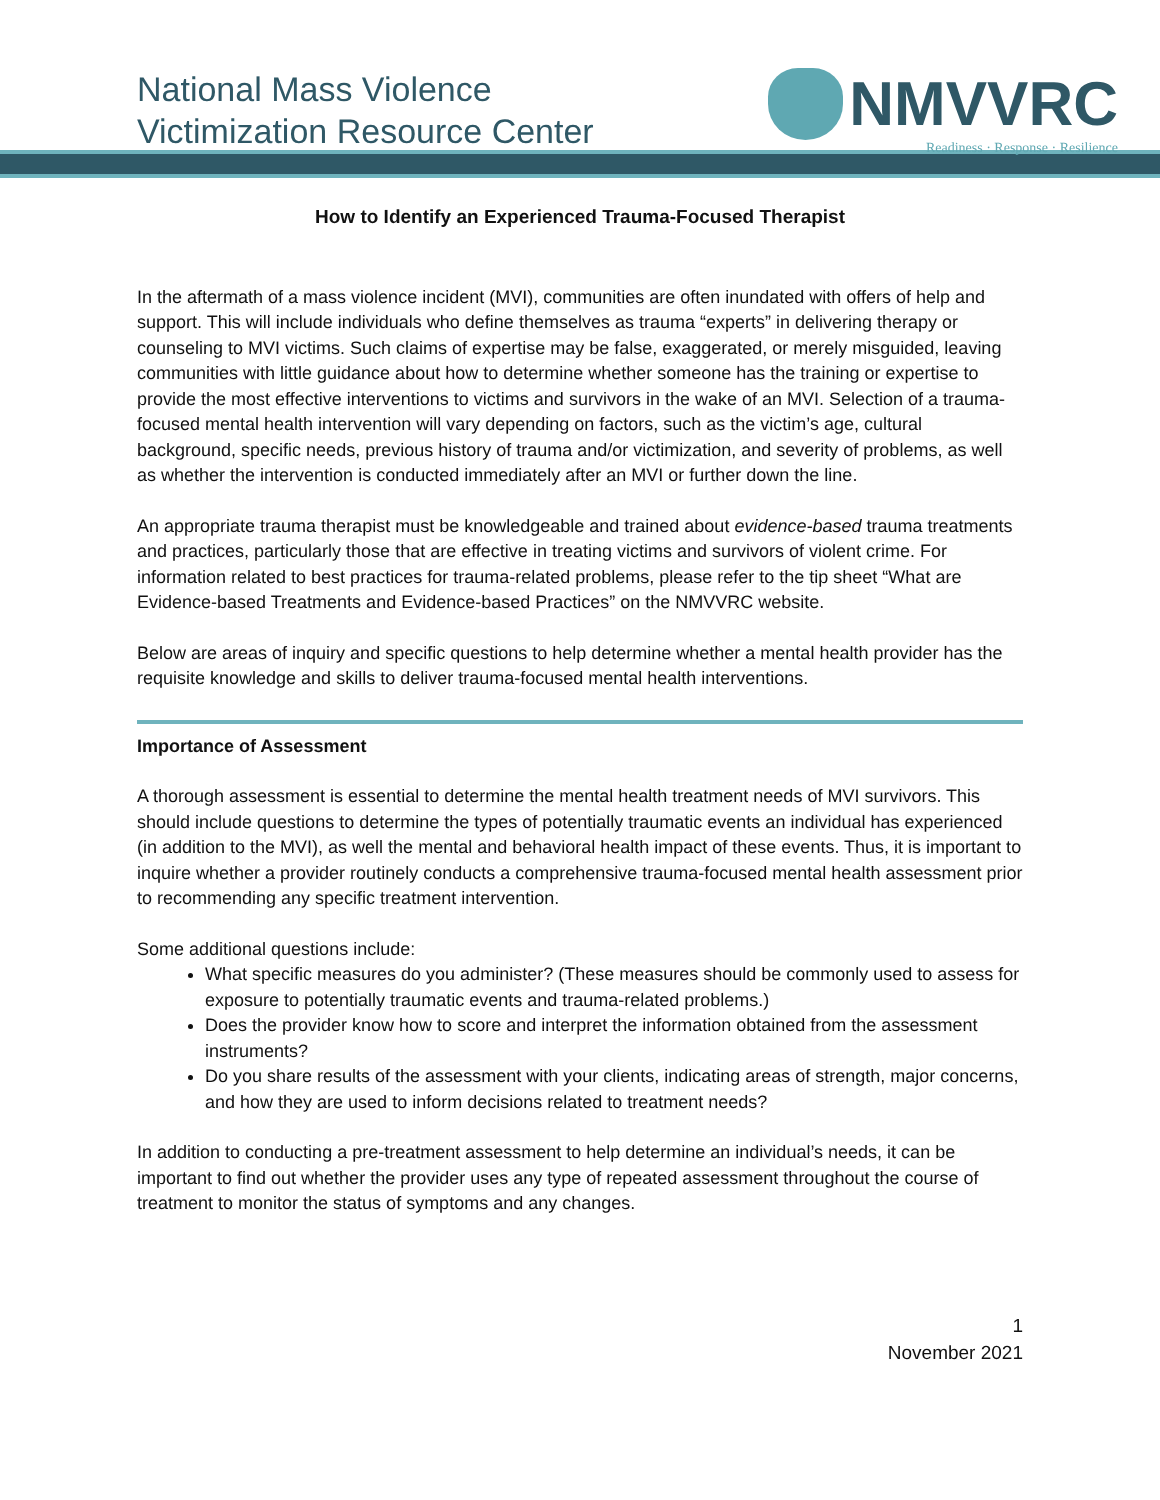National Mass Violence
Victimization Resource Center
NMVVRC
Readiness · Response · Resilience
How to Identify an Experienced Trauma-Focused Therapist
In the aftermath of a mass violence incident (MVI), communities are often inundated with offers of help and support. This will include individuals who define themselves as trauma “experts” in delivering therapy or counseling to MVI victims. Such claims of expertise may be false, exaggerated, or merely misguided, leaving communities with little guidance about how to determine whether someone has the training or expertise to provide the most effective interventions to victims and survivors in the wake of an MVI. Selection of a trauma-focused mental health intervention will vary depending on factors, such as the victim’s age, cultural background, specific needs, previous history of trauma and/or victimization, and severity of problems, as well as whether the intervention is conducted immediately after an MVI or further down the line.
An appropriate trauma therapist must be knowledgeable and trained about evidence-based trauma treatments and practices, particularly those that are effective in treating victims and survivors of violent crime. For information related to best practices for trauma-related problems, please refer to the tip sheet “What are Evidence-based Treatments and Evidence-based Practices” on the NMVVRC website.
Below are areas of inquiry and specific questions to help determine whether a mental health provider has the requisite knowledge and skills to deliver trauma-focused mental health interventions.
Importance of Assessment
A thorough assessment is essential to determine the mental health treatment needs of MVI survivors. This should include questions to determine the types of potentially traumatic events an individual has experienced (in addition to the MVI), as well the mental and behavioral health impact of these events. Thus, it is important to inquire whether a provider routinely conducts a comprehensive trauma-focused mental health assessment prior to recommending any specific treatment intervention.
Some additional questions include:
What specific measures do you administer? (These measures should be commonly used to assess for exposure to potentially traumatic events and trauma-related problems.)
Does the provider know how to score and interpret the information obtained from the assessment instruments?
Do you share results of the assessment with your clients, indicating areas of strength, major concerns, and how they are used to inform decisions related to treatment needs?
In addition to conducting a pre-treatment assessment to help determine an individual’s needs, it can be important to find out whether the provider uses any type of repeated assessment throughout the course of treatment to monitor the status of symptoms and any changes.
1
November 2021